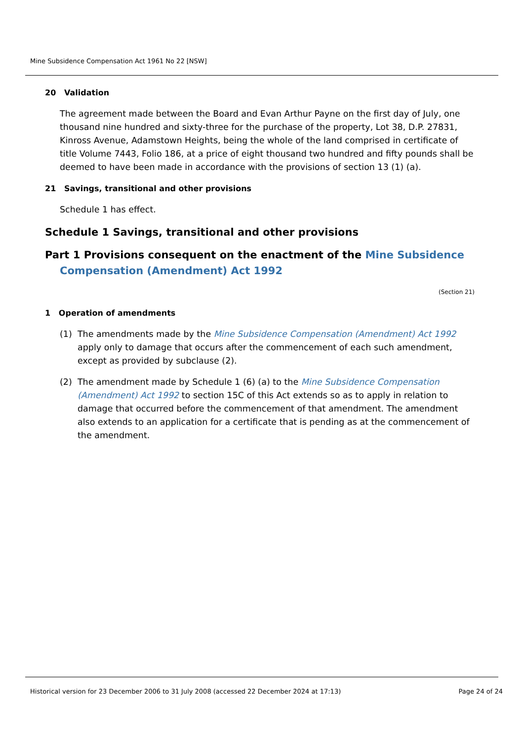Mine Subsidence Compensation Act 1961 No 22 [NSW]
20 Validation
The agreement made between the Board and Evan Arthur Payne on the first day of July, one thousand nine hundred and sixty-three for the purchase of the property, Lot 38, D.P. 27831, Kinross Avenue, Adamstown Heights, being the whole of the land comprised in certificate of title Volume 7443, Folio 186, at a price of eight thousand two hundred and fifty pounds shall be deemed to have been made in accordance with the provisions of section 13 (1) (a).
21 Savings, transitional and other provisions
Schedule 1 has effect.
Schedule 1 Savings, transitional and other provisions
Part 1 Provisions consequent on the enactment of the Mine Subsidence Compensation (Amendment) Act 1992
(Section 21)
1 Operation of amendments
(1) The amendments made by the Mine Subsidence Compensation (Amendment) Act 1992 apply only to damage that occurs after the commencement of each such amendment, except as provided by subclause (2).
(2) The amendment made by Schedule 1 (6) (a) to the Mine Subsidence Compensation (Amendment) Act 1992 to section 15C of this Act extends so as to apply in relation to damage that occurred before the commencement of that amendment. The amendment also extends to an application for a certificate that is pending as at the commencement of the amendment.
Historical version for 23 December 2006 to 31 July 2008 (accessed 22 December 2024 at 17:13) Page 24 of 24